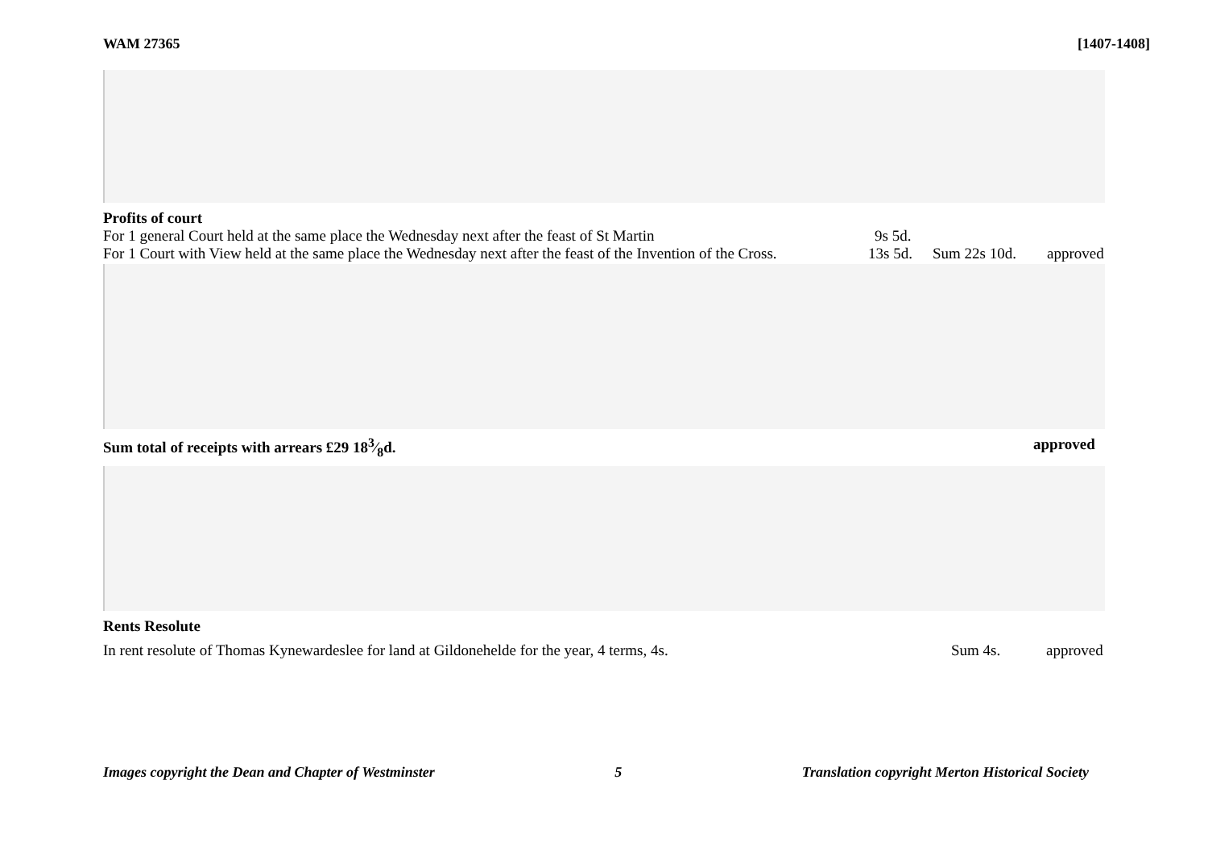WAM 27365 [1407-1408]
Profits of court
For 1 general Court held at the same place the Wednesday next after the feast of St Martin 9s 5d.
For 1 Court with View held at the same place the Wednesday next after the feast of the Invention of the Cross. 13s 5d. Sum 22s 10d. approved
Sum total of receipts with arrears £29 183⁄8d. approved
Rents Resolute
In rent resolute of Thomas Kynewardeslee for land at Gildonehelde for the year, 4 terms, 4s. Sum 4s. approved
Images copyright the Dean and Chapter of Westminster 5 Translation copyright Merton Historical Society